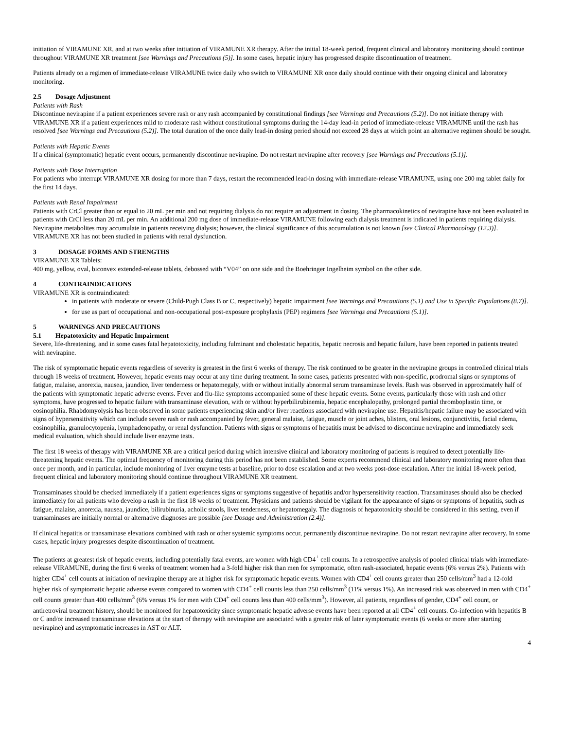initiation of VIRAMUNE XR, and at two weeks after initiation of VIRAMUNE XR therapy. After the initial 18-week period, frequent clinical and laboratory monitoring should continue throughout VIRAMUNE XR treatment [see Warnings and Precautions (5)]. In some cases, hepatic injury has progressed despite discontinuation of treatment.
Patients already on a regimen of immediate-release VIRAMUNE twice daily who switch to VIRAMUNE XR once daily should continue with their ongoing clinical and laboratory monitoring.
2.5 Dosage Adjustment
Patients with Rash
Discontinue nevirapine if a patient experiences severe rash or any rash accompanied by constitutional findings [see Warnings and Precautions (5.2)]. Do not initiate therapy with VIRAMUNE XR if a patient experiences mild to moderate rash without constitutional symptoms during the 14-day lead-in period of immediate-release VIRAMUNE until the rash has resolved [see Warnings and Precautions (5.2)]. The total duration of the once daily lead-in dosing period should not exceed 28 days at which point an alternative regimen should be sought.
Patients with Hepatic Events
If a clinical (symptomatic) hepatic event occurs, permanently discontinue nevirapine. Do not restart nevirapine after recovery [see Warnings and Precautions (5.1)].
Patients with Dose Interruption
For patients who interrupt VIRAMUNE XR dosing for more than 7 days, restart the recommended lead-in dosing with immediate-release VIRAMUNE, using one 200 mg tablet daily for the first 14 days.
Patients with Renal Impairment
Patients with CrCl greater than or equal to 20 mL per min and not requiring dialysis do not require an adjustment in dosing. The pharmacokinetics of nevirapine have not been evaluated in patients with CrCl less than 20 mL per min. An additional 200 mg dose of immediate-release VIRAMUNE following each dialysis treatment is indicated in patients requiring dialysis. Nevirapine metabolites may accumulate in patients receiving dialysis; however, the clinical significance of this accumulation is not known [see Clinical Pharmacology (12.3)]. VIRAMUNE XR has not been studied in patients with renal dysfunction.
3 DOSAGE FORMS AND STRENGTHS
VIRAMUNE XR Tablets:
400 mg, yellow, oval, biconvex extended-release tablets, debossed with “V04” on one side and the Boehringer Ingelheim symbol on the other side.
4 CONTRAINDICATIONS
VIRAMUNE XR is contraindicated:
in patients with moderate or severe (Child-Pugh Class B or C, respectively) hepatic impairment [see Warnings and Precautions (5.1) and Use in Specific Populations (8.7)].
for use as part of occupational and non-occupational post-exposure prophylaxis (PEP) regimens [see Warnings and Precautions (5.1)].
5 WARNINGS AND PRECAUTIONS
5.1 Hepatotoxicity and Hepatic Impairment
Severe, life-threatening, and in some cases fatal hepatotoxicity, including fulminant and cholestatic hepatitis, hepatic necrosis and hepatic failure, have been reported in patients treated with nevirapine.
The risk of symptomatic hepatic events regardless of severity is greatest in the first 6 weeks of therapy. The risk continued to be greater in the nevirapine groups in controlled clinical trials through 18 weeks of treatment. However, hepatic events may occur at any time during treatment. In some cases, patients presented with non-specific, prodromal signs or symptoms of fatigue, malaise, anorexia, nausea, jaundice, liver tenderness or hepatomegaly, with or without initially abnormal serum transaminase levels. Rash was observed in approximately half of the patients with symptomatic hepatic adverse events. Fever and flu-like symptoms accompanied some of these hepatic events. Some events, particularly those with rash and other symptoms, have progressed to hepatic failure with transaminase elevation, with or without hyperbilirubinemia, hepatic encephalopathy, prolonged partial thromboplastin time, or eosinophilia. Rhabdomyolysis has been observed in some patients experiencing skin and/or liver reactions associated with nevirapine use. Hepatitis/hepatic failure may be associated with signs of hypersensitivity which can include severe rash or rash accompanied by fever, general malaise, fatigue, muscle or joint aches, blisters, oral lesions, conjunctivitis, facial edema, eosinophilia, granulocytopenia, lymphadenopathy, or renal dysfunction. Patients with signs or symptoms of hepatitis must be advised to discontinue nevirapine and immediately seek medical evaluation, which should include liver enzyme tests.
The first 18 weeks of therapy with VIRAMUNE XR are a critical period during which intensive clinical and laboratory monitoring of patients is required to detect potentially life-threatening hepatic events. The optimal frequency of monitoring during this period has not been established. Some experts recommend clinical and laboratory monitoring more often than once per month, and in particular, include monitoring of liver enzyme tests at baseline, prior to dose escalation and at two weeks post-dose escalation. After the initial 18-week period, frequent clinical and laboratory monitoring should continue throughout VIRAMUNE XR treatment.
Transaminases should be checked immediately if a patient experiences signs or symptoms suggestive of hepatitis and/or hypersensitivity reaction. Transaminases should also be checked immediately for all patients who develop a rash in the first 18 weeks of treatment. Physicians and patients should be vigilant for the appearance of signs or symptoms of hepatitis, such as fatigue, malaise, anorexia, nausea, jaundice, bilirubinuria, acholic stools, liver tenderness, or hepatomegaly. The diagnosis of hepatotoxicity should be considered in this setting, even if transaminases are initially normal or alternative diagnoses are possible [see Dosage and Administration (2.4)].
If clinical hepatitis or transaminase elevations combined with rash or other systemic symptoms occur, permanently discontinue nevirapine. Do not restart nevirapine after recovery. In some cases, hepatic injury progresses despite discontinuation of treatment.
The patients at greatest risk of hepatic events, including potentially fatal events, are women with high CD4<sup>+</sup> cell counts. In a retrospective analysis of pooled clinical trials with immediate-release VIRAMUNE, during the first 6 weeks of treatment women had a 3-fold higher risk than men for symptomatic, often rash-associated, hepatic events (6% versus 2%). Patients with higher CD4<sup>+</sup> cell counts at initiation of nevirapine therapy are at higher risk for symptomatic hepatic events. Women with CD4<sup>+</sup> cell counts greater than 250 cells/mm<sup>3</sup> had a 12-fold higher risk of symptomatic hepatic adverse events compared to women with CD4<sup>+</sup> cell counts less than 250 cells/mm<sup>3</sup> (11% versus 1%). An increased risk was observed in men with CD4<sup>+</sup> cell counts greater than 400 cells/mm<sup>3</sup> (6% versus 1% for men with CD4<sup>+</sup> cell counts less than 400 cells/mm<sup>3</sup>). However, all patients, regardless of gender, CD4<sup>+</sup> cell count, or antiretroviral treatment history, should be monitored for hepatotoxicity since symptomatic hepatic adverse events have been reported at all CD4<sup>+</sup> cell counts. Co-infection with hepatitis B or C and/or increased transaminase elevations at the start of therapy with nevirapine are associated with a greater risk of later symptomatic events (6 weeks or more after starting nevirapine) and asymptomatic increases in AST or ALT.
4